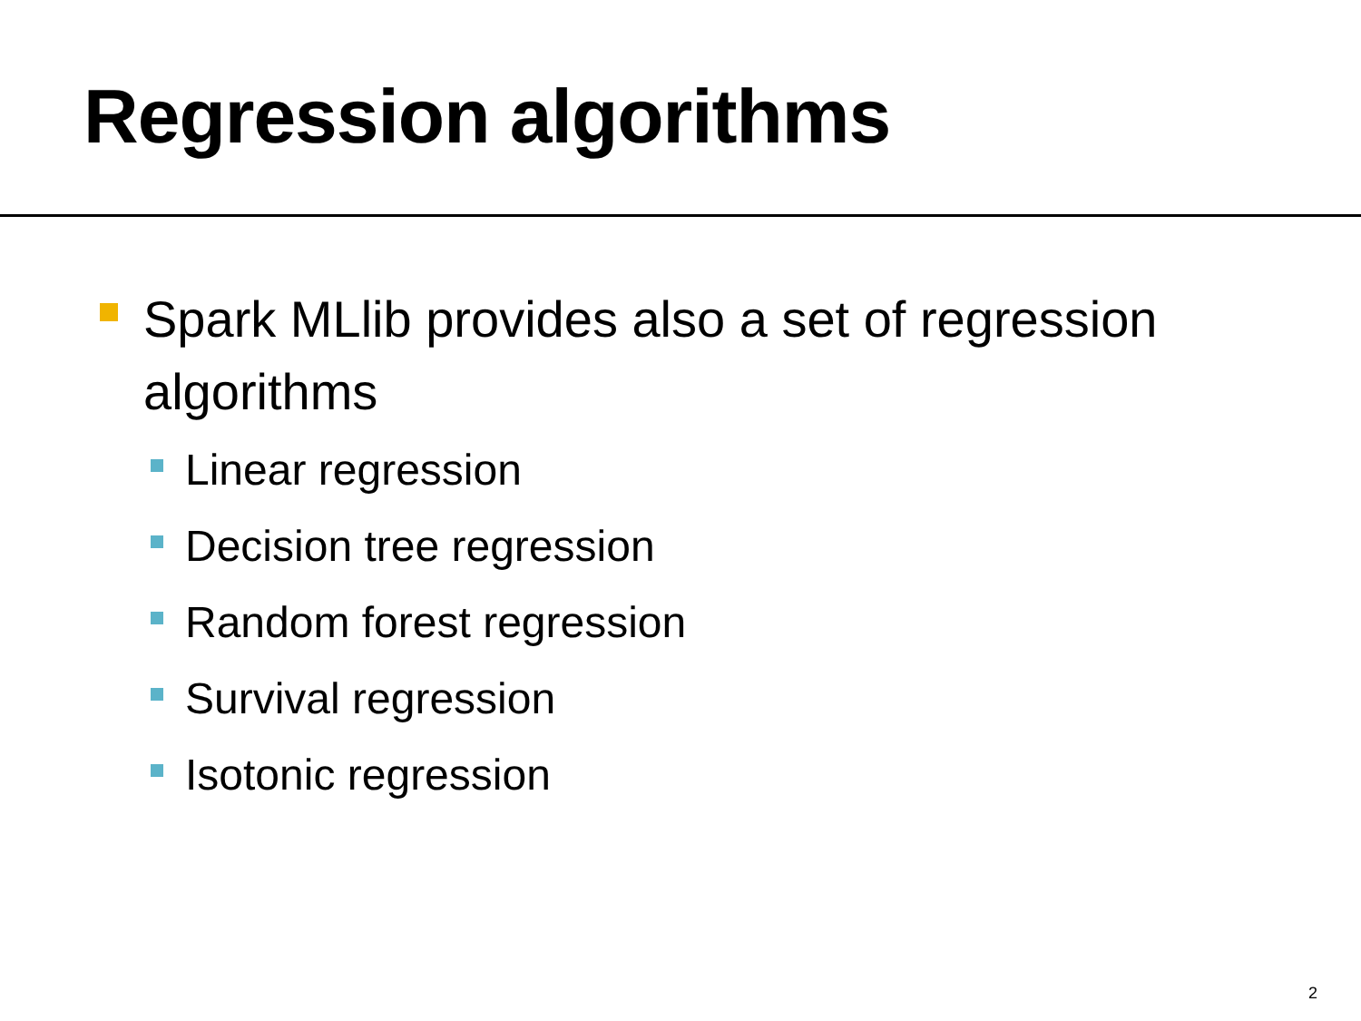Regression algorithms
Spark MLlib provides also a set of regression algorithms
Linear regression
Decision tree regression
Random forest regression
Survival regression
Isotonic regression
2